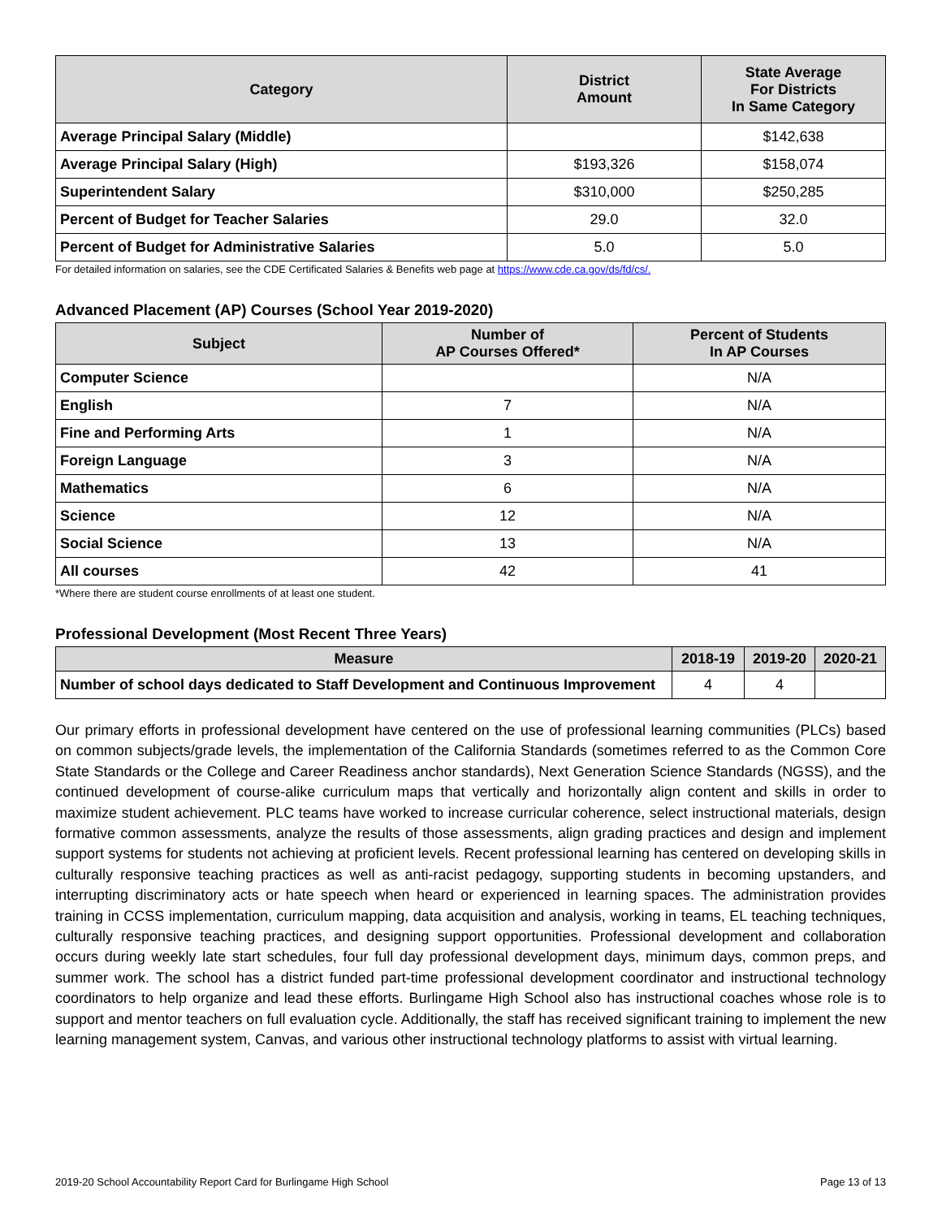| Category | District Amount | State Average For Districts In Same Category |
| --- | --- | --- |
| Average Principal Salary (Middle) | | $142,638 |
| Average Principal Salary (High) | $193,326 | $158,074 |
| Superintendent Salary | $310,000 | $250,285 |
| Percent of Budget for Teacher Salaries | 29.0 | 32.0 |
| Percent of Budget for Administrative Salaries | 5.0 | 5.0 |
For detailed information on salaries, see the CDE Certificated Salaries & Benefits web page at https://www.cde.ca.gov/ds/fd/cs/.
Advanced Placement (AP) Courses (School Year 2019-2020)
| Subject | Number of AP Courses Offered* | Percent of Students In AP Courses |
| --- | --- | --- |
| Computer Science | | N/A |
| English | 7 | N/A |
| Fine and Performing Arts | 1 | N/A |
| Foreign Language | 3 | N/A |
| Mathematics | 6 | N/A |
| Science | 12 | N/A |
| Social Science | 13 | N/A |
| All courses | 42 | 41 |
*Where there are student course enrollments of at least one student.
Professional Development (Most Recent Three Years)
| Measure | 2018-19 | 2019-20 | 2020-21 |
| --- | --- | --- | --- |
| Number of school days dedicated to Staff Development and Continuous Improvement | 4 | 4 | |
Our primary efforts in professional development have centered on the use of professional learning communities (PLCs) based on common subjects/grade levels, the implementation of the California Standards (sometimes referred to as the Common Core State Standards or the College and Career Readiness anchor standards), Next Generation Science Standards (NGSS), and the continued development of course-alike curriculum maps that vertically and horizontally align content and skills in order to maximize student achievement. PLC teams have worked to increase curricular coherence, select instructional materials, design formative common assessments, analyze the results of those assessments, align grading practices and design and implement support systems for students not achieving at proficient levels. Recent professional learning has centered on developing skills in culturally responsive teaching practices as well as anti-racist pedagogy, supporting students in becoming upstanders, and interrupting discriminatory acts or hate speech when heard or experienced in learning spaces. The administration provides training in CCSS implementation, curriculum mapping, data acquisition and analysis, working in teams, EL teaching techniques, culturally responsive teaching practices, and designing support opportunities. Professional development and collaboration occurs during weekly late start schedules, four full day professional development days, minimum days, common preps, and summer work. The school has a district funded part-time professional development coordinator and instructional technology coordinators to help organize and lead these efforts. Burlingame High School also has instructional coaches whose role is to support and mentor teachers on full evaluation cycle. Additionally, the staff has received significant training to implement the new learning management system, Canvas, and various other instructional technology platforms to assist with virtual learning.
2019-20 School Accountability Report Card for Burlingame High School Page 13 of 13